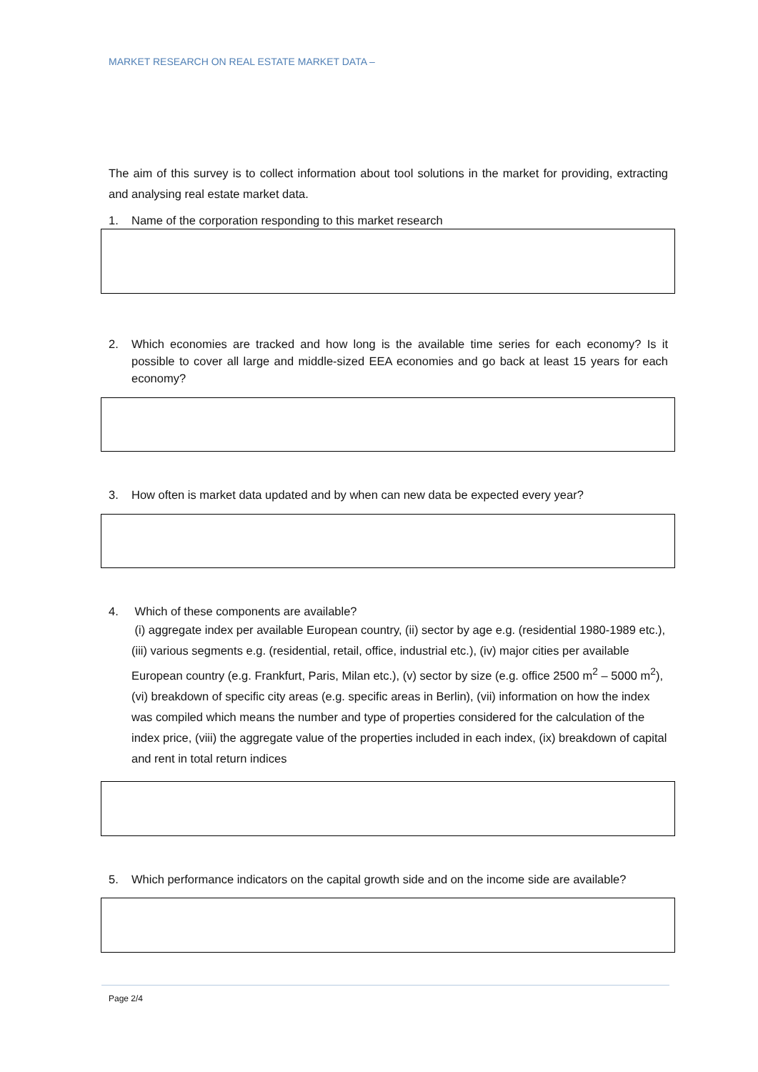MARKET RESEARCH ON REAL ESTATE MARKET DATA –
The aim of this survey is to collect information about tool solutions in the market for providing, extracting and analysing real estate market data.
1. Name of the corporation responding to this market research
2. Which economies are tracked and how long is the available time series for each economy? Is it possible to cover all large and middle-sized EEA economies and go back at least 15 years for each economy?
3. How often is market data updated and by when can new data be expected every year?
4. Which of these components are available?
(i) aggregate index per available European country, (ii) sector by age e.g. (residential 1980-1989 etc.), (iii) various segments e.g. (residential, retail, office, industrial etc.), (iv) major cities per available European country (e.g. Frankfurt, Paris, Milan etc.), (v) sector by size (e.g. office 2500 m<sup>2</sup> – 5000 m<sup>2</sup>), (vi) breakdown of specific city areas (e.g. specific areas in Berlin), (vii) information on how the index was compiled which means the number and type of properties considered for the calculation of the index price, (viii) the aggregate value of the properties included in each index, (ix) breakdown of capital and rent in total return indices
5. Which performance indicators on the capital growth side and on the income side are available?
Page 2/4